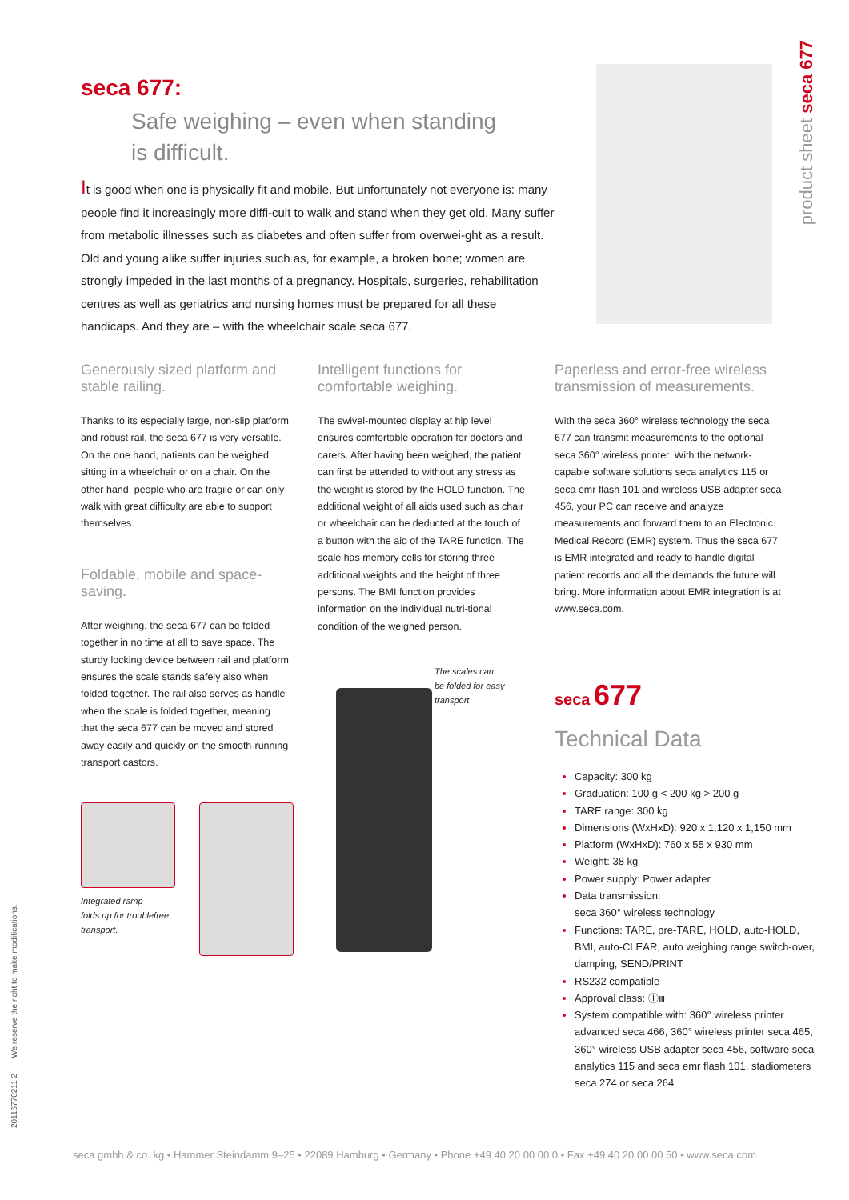seca 677:
Safe weighing – even when standing
is difficult.
It is good when one is physically fit and mobile. But unfortunately not everyone is: many people find it increasingly more diffi-cult to walk and stand when they get old. Many suffer from metabolic illnesses such as diabetes and often suffer from overwei-ght as a result. Old and young alike suffer injuries such as, for example, a broken bone; women are strongly impeded in the last months of a pregnancy. Hospitals, surgeries, rehabilitation centres as well as geriatrics and nursing homes must be prepared for all these handicaps. And they are – with the wheelchair scale seca 677.
product sheet seca 677
Generously sized platform and stable railing.
Thanks to its especially large, non-slip platform and robust rail, the seca 677 is very versatile. On the one hand, patients can be weighed sitting in a wheelchair or on a chair. On the other hand, people who are fragile or can only walk with great difficulty are able to support themselves.
Foldable, mobile and space-saving.
After weighing, the seca 677 can be folded together in no time at all to save space. The sturdy locking device between rail and platform ensures the scale stands safely also when folded together. The rail also serves as handle when the scale is folded together, meaning that the seca 677 can be moved and stored away easily and quickly on the smooth-running transport castors.
Intelligent functions for comfortable weighing.
The swivel-mounted display at hip level ensures comfortable operation for doctors and carers. After having been weighed, the patient can first be attended to without any stress as the weight is stored by the HOLD function. The additional weight of all aids used such as chair or wheelchair can be deducted at the touch of a button with the aid of the TARE function. The scale has memory cells for storing three additional weights and the height of three persons. The BMI function provides information on the individual nutri-tional condition of the weighed person.
Paperless and error-free wireless transmission of measurements.
With the seca 360° wireless technology the seca 677 can transmit measurements to the optional seca 360° wireless printer. With the network-capable software solutions seca analytics 115 or seca emr flash 101 and wireless USB adapter seca 456, your PC can receive and analyze measurements and forward them to an Electronic Medical Record (EMR) system. Thus the seca 677 is EMR integrated and ready to handle digital patient records and all the demands the future will bring. More information about EMR integration is at www.seca.com.
Integrated ramp
folds up for troublefree
transport.
The scales can
be folded for easy
transport
seca 677
Technical Data
Capacity: 300 kg
Graduation: 100 g < 200 kg > 200 g
TARE range: 300 kg
Dimensions (WxHxD): 920 x 1,120 x 1,150 mm
Platform (WxHxD): 760 x 55 x 930 mm
Weight: 38 kg
Power supply: Power adapter
Data transmission:
seca 360° wireless technology
Functions: TARE, pre-TARE, HOLD, auto-HOLD, BMI, auto-CLEAR, auto weighing range switch-over, damping, SEND/PRINT
RS232 compatible
Approval class: Ⓘⅲ
System compatible with: 360° wireless printer advanced seca 466, 360° wireless printer seca 465, 360° wireless USB adapter seca 456, software seca analytics 115 and seca emr flash 101, stadiometers seca 274 or seca 264
20116770211 2 We reserve the right to make modifications.
seca gmbh & co. kg • Hammer Steindamm 9–25 • 22089 Hamburg • Germany • Phone +49 40 20 00 00 0 • Fax +49 40 20 00 00 50 • www.seca.com